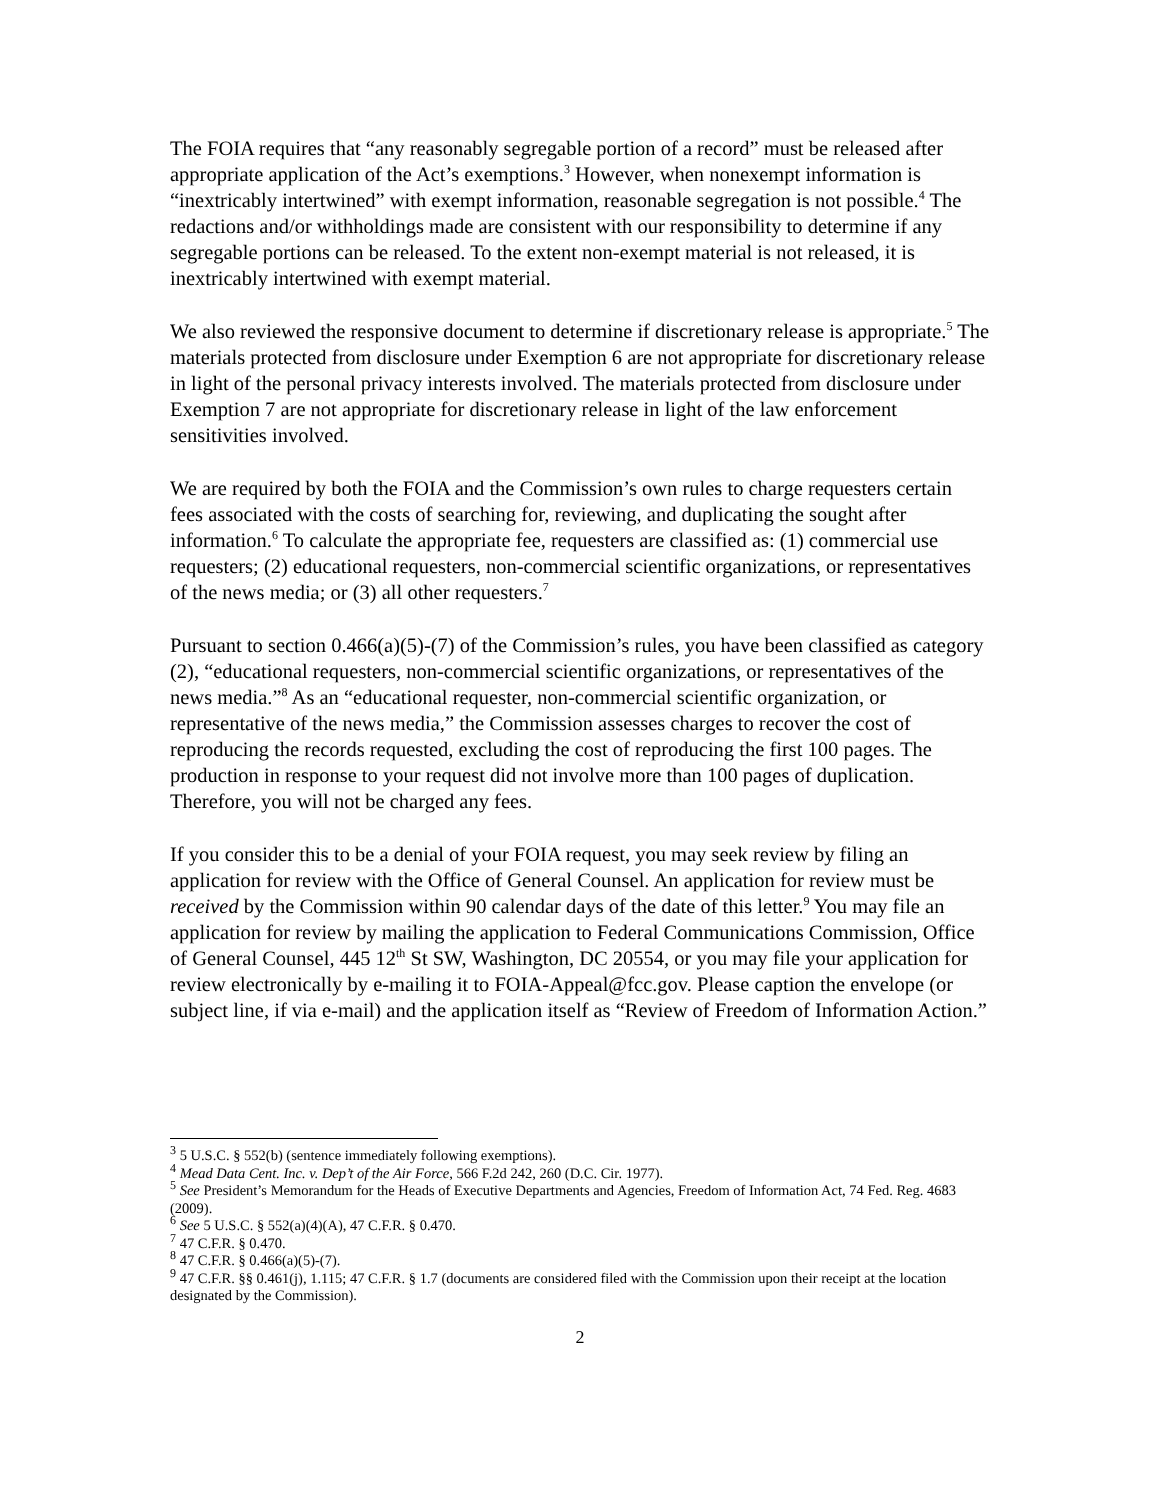The FOIA requires that “any reasonably segregable portion of a record” must be released after appropriate application of the Act’s exemptions.<sup>3</sup> However, when nonexempt information is “inextricably intertwined” with exempt information, reasonable segregation is not possible.<sup>4</sup> The redactions and/or withholdings made are consistent with our responsibility to determine if any segregable portions can be released. To the extent non-exempt material is not released, it is inextricably intertwined with exempt material.
We also reviewed the responsive document to determine if discretionary release is appropriate.<sup>5</sup> The materials protected from disclosure under Exemption 6 are not appropriate for discretionary release in light of the personal privacy interests involved. The materials protected from disclosure under Exemption 7 are not appropriate for discretionary release in light of the law enforcement sensitivities involved.
We are required by both the FOIA and the Commission’s own rules to charge requesters certain fees associated with the costs of searching for, reviewing, and duplicating the sought after information.<sup>6</sup> To calculate the appropriate fee, requesters are classified as: (1) commercial use requesters; (2) educational requesters, non-commercial scientific organizations, or representatives of the news media; or (3) all other requesters.<sup>7</sup>
Pursuant to section 0.466(a)(5)-(7) of the Commission’s rules, you have been classified as category (2), “educational requesters, non-commercial scientific organizations, or representatives of the news media.”<sup>8</sup> As an “educational requester, non-commercial scientific organization, or representative of the news media,” the Commission assesses charges to recover the cost of reproducing the records requested, excluding the cost of reproducing the first 100 pages. The production in response to your request did not involve more than 100 pages of duplication. Therefore, you will not be charged any fees.
If you consider this to be a denial of your FOIA request, you may seek review by filing an application for review with the Office of General Counsel. An application for review must be received by the Commission within 90 calendar days of the date of this letter.<sup>9</sup> You may file an application for review by mailing the application to Federal Communications Commission, Office of General Counsel, 445 12<sup>th</sup> St SW, Washington, DC 20554, or you may file your application for review electronically by e-mailing it to FOIA-Appeal@fcc.gov. Please caption the envelope (or subject line, if via e-mail) and the application itself as “Review of Freedom of Information Action.”
<sup>3</sup> 5 U.S.C. § 552(b) (sentence immediately following exemptions).
<sup>4</sup> Mead Data Cent. Inc. v. Dep’t of the Air Force, 566 F.2d 242, 260 (D.C. Cir. 1977).
<sup>5</sup> See President’s Memorandum for the Heads of Executive Departments and Agencies, Freedom of Information Act, 74 Fed. Reg. 4683 (2009).
<sup>6</sup> See 5 U.S.C. § 552(a)(4)(A), 47 C.F.R. § 0.470.
<sup>7</sup> 47 C.F.R. § 0.470.
<sup>8</sup> 47 C.F.R. § 0.466(a)(5)-(7).
<sup>9</sup> 47 C.F.R. §§ 0.461(j), 1.115; 47 C.F.R. § 1.7 (documents are considered filed with the Commission upon their receipt at the location designated by the Commission).
2